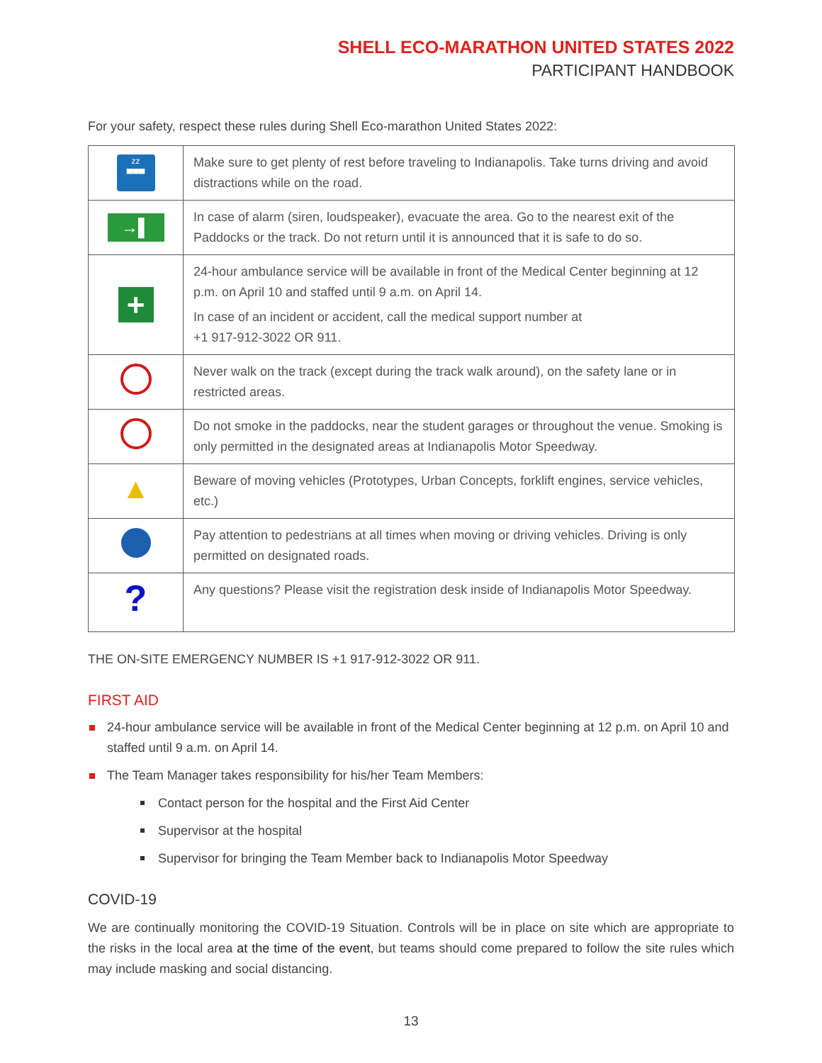SHELL ECO-MARATHON UNITED STATES 2022
PARTICIPANT HANDBOOK
For your safety, respect these rules during Shell Eco-marathon United States 2022:
| zz ▀▀▀ | Make sure to get plenty of rest before traveling to Indianapolis. Take turns driving and avoid distractions while on the road. |
| →▌ | In case of alarm (siren, loudspeaker), evacuate the area. Go to the nearest exit of the Paddocks or the track. Do not return until it is announced that it is safe to do so. |
| + | 24-hour ambulance service will be available in front of the Medical Center beginning at 12 p.m. on April 10 and staffed until 9 a.m. on April 14. In case of an incident or accident, call the medical support number at +1 917-912-3022 OR 911. |
| | Never walk on the track (except during the track walk around), on the safety lane or in restricted areas. |
| | Do not smoke in the paddocks, near the student garages or throughout the venue. Smoking is only permitted in the designated areas at Indianapolis Motor Speedway. |
| ▲ | Beware of moving vehicles (Prototypes, Urban Concepts, forklift engines, service vehicles, etc.) |
| | Pay attention to pedestrians at all times when moving or driving vehicles. Driving is only permitted on designated roads. |
| ? | Any questions? Please visit the registration desk inside of Indianapolis Motor Speedway. |
THE ON-SITE EMERGENCY NUMBER IS +1 917-912-3022 OR 911.
FIRST AID
24-hour ambulance service will be available in front of the Medical Center beginning at 12 p.m. on April 10 and staffed until 9 a.m. on April 14.
The Team Manager takes responsibility for his/her Team Members:
Contact person for the hospital and the First Aid Center
Supervisor at the hospital
Supervisor for bringing the Team Member back to Indianapolis Motor Speedway
COVID-19
We are continually monitoring the COVID-19 Situation. Controls will be in place on site which are appropriate to the risks in the local area at the time of the event, but teams should come prepared to follow the site rules which may include masking and social distancing.
13